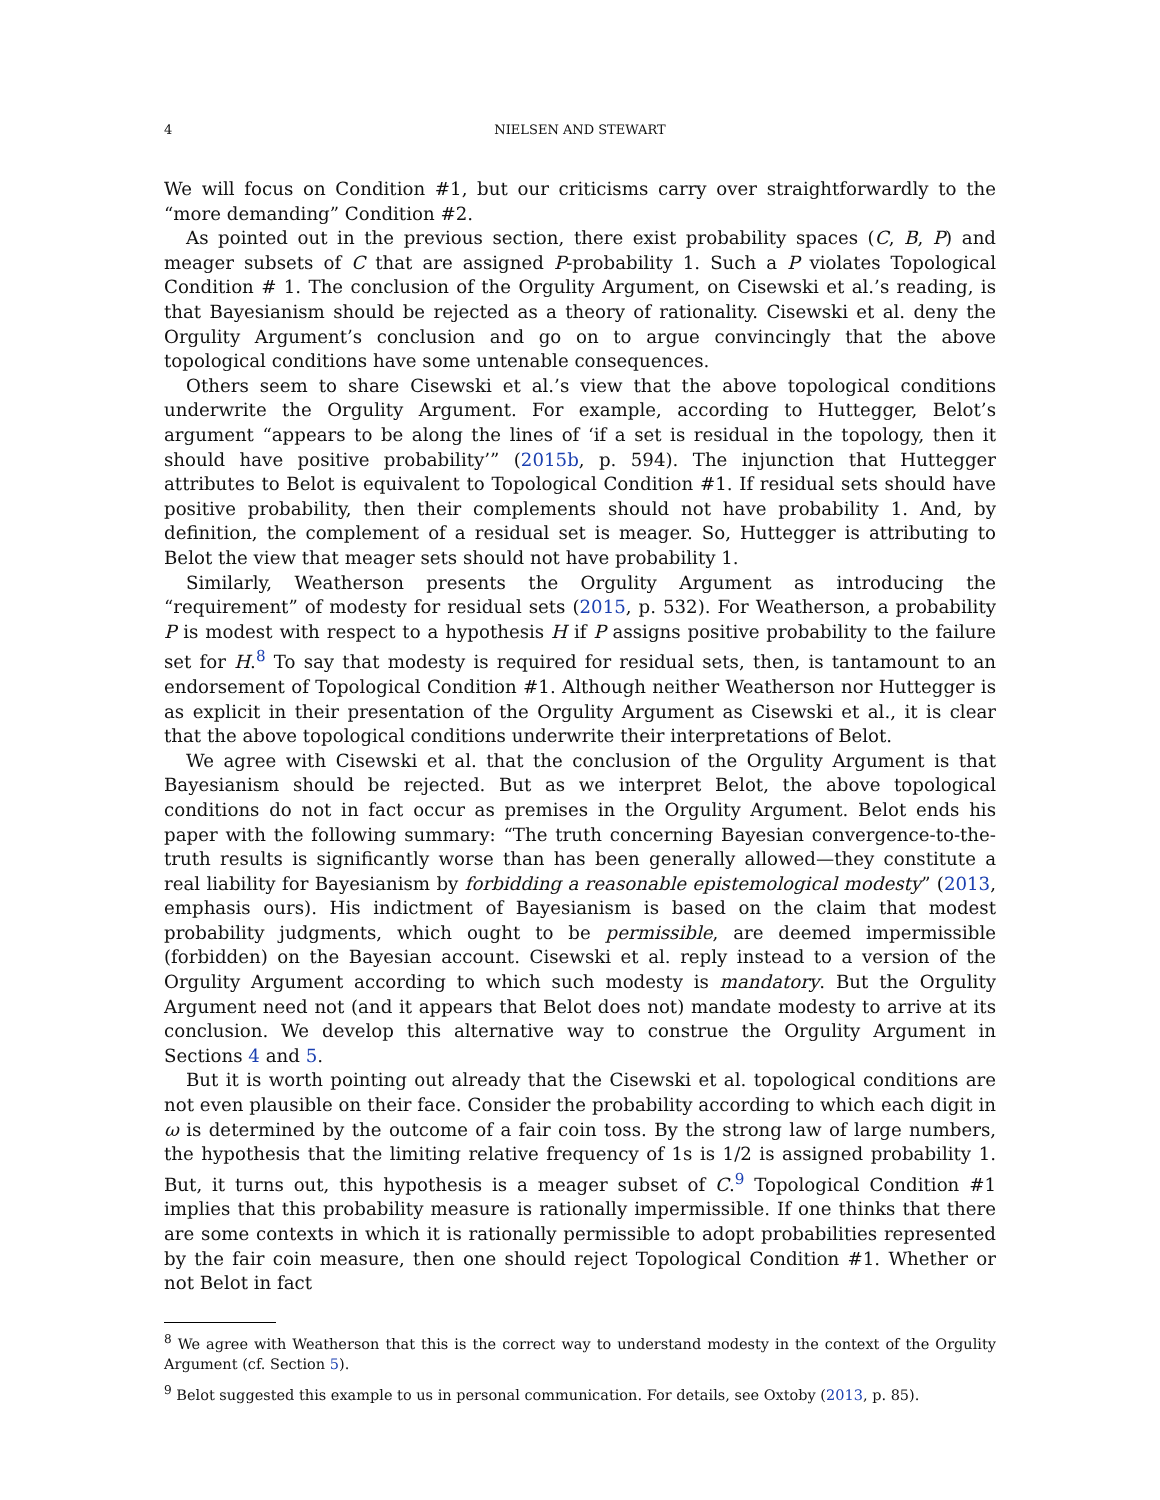4 NIELSEN AND STEWART
We will focus on Condition #1, but our criticisms carry over straightforwardly to the “more demanding” Condition #2.
As pointed out in the previous section, there exist probability spaces (C, B, P) and meager subsets of C that are assigned P-probability 1. Such a P violates Topological Condition # 1. The conclusion of the Orgulity Argument, on Cisewski et al.’s reading, is that Bayesianism should be rejected as a theory of rationality. Cisewski et al. deny the Orgulity Argument’s conclusion and go on to argue convincingly that the above topological conditions have some untenable consequences.
Others seem to share Cisewski et al.’s view that the above topological conditions underwrite the Orgulity Argument. For example, according to Huttegger, Belot’s argument “appears to be along the lines of ‘if a set is residual in the topology, then it should have positive probability’” (2015b, p. 594). The injunction that Huttegger attributes to Belot is equivalent to Topological Condition #1. If residual sets should have positive probability, then their complements should not have probability 1. And, by definition, the complement of a residual set is meager. So, Huttegger is attributing to Belot the view that meager sets should not have probability 1.
Similarly, Weatherson presents the Orgulity Argument as introducing the “requirement” of modesty for residual sets (2015, p. 532). For Weatherson, a probability P is modest with respect to a hypothesis H if P assigns positive probability to the failure set for H.<sup>8</sup> To say that modesty is required for residual sets, then, is tantamount to an endorsement of Topological Condition #1. Although neither Weatherson nor Huttegger is as explicit in their presentation of the Orgulity Argument as Cisewski et al., it is clear that the above topological conditions underwrite their interpretations of Belot.
We agree with Cisewski et al. that the conclusion of the Orgulity Argument is that Bayesianism should be rejected. But as we interpret Belot, the above topological conditions do not in fact occur as premises in the Orgulity Argument. Belot ends his paper with the following summary: “The truth concerning Bayesian convergence-to-the-truth results is significantly worse than has been generally allowed—they constitute a real liability for Bayesianism by forbidding a reasonable epistemological modesty” (2013, emphasis ours). His indictment of Bayesianism is based on the claim that modest probability judgments, which ought to be permissible, are deemed impermissible (forbidden) on the Bayesian account. Cisewski et al. reply instead to a version of the Orgulity Argument according to which such modesty is mandatory. But the Orgulity Argument need not (and it appears that Belot does not) mandate modesty to arrive at its conclusion. We develop this alternative way to construe the Orgulity Argument in Sections 4 and 5.
But it is worth pointing out already that the Cisewski et al. topological conditions are not even plausible on their face. Consider the probability according to which each digit in ω is determined by the outcome of a fair coin toss. By the strong law of large numbers, the hypothesis that the limiting relative frequency of 1s is 1/2 is assigned probability 1. But, it turns out, this hypothesis is a meager subset of C.<sup>9</sup> Topological Condition #1 implies that this probability measure is rationally impermissible. If one thinks that there are some contexts in which it is rationally permissible to adopt probabilities represented by the fair coin measure, then one should reject Topological Condition #1. Whether or not Belot in fact
<sup>8</sup> We agree with Weatherson that this is the correct way to understand modesty in the context of the Orgulity Argument (cf. Section 5).
<sup>9</sup> Belot suggested this example to us in personal communication. For details, see Oxtoby (2013, p. 85).